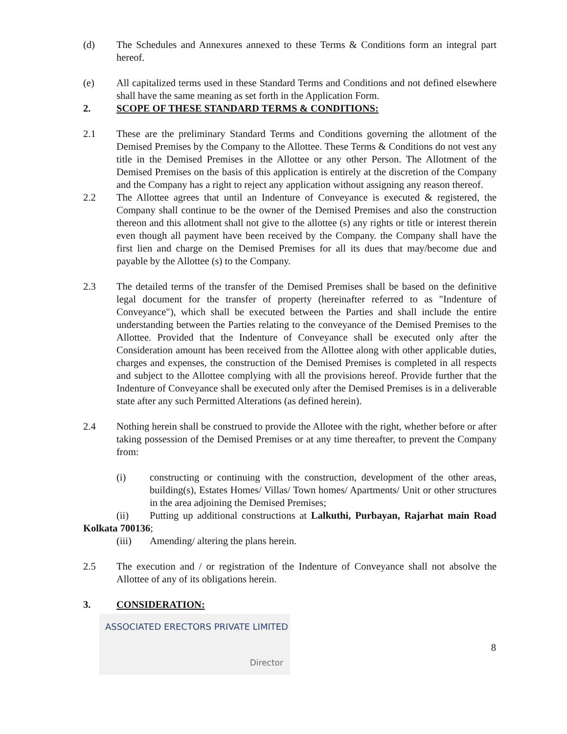(d) The Schedules and Annexures annexed to these Terms & Conditions form an integral part hereof.
(e) All capitalized terms used in these Standard Terms and Conditions and not defined elsewhere shall have the same meaning as set forth in the Application Form.
2. SCOPE OF THESE STANDARD TERMS & CONDITIONS:
2.1 These are the preliminary Standard Terms and Conditions governing the allotment of the Demised Premises by the Company to the Allottee. These Terms & Conditions do not vest any title in the Demised Premises in the Allottee or any other Person. The Allotment of the Demised Premises on the basis of this application is entirely at the discretion of the Company and the Company has a right to reject any application without assigning any reason thereof.
2.2 The Allottee agrees that until an Indenture of Conveyance is executed & registered, the Company shall continue to be the owner of the Demised Premises and also the construction thereon and this allotment shall not give to the allottee (s) any rights or title or interest therein even though all payment have been received by the Company. the Company shall have the first lien and charge on the Demised Premises for all its dues that may/become due and payable by the Allottee (s) to the Company.
2.3 The detailed terms of the transfer of the Demised Premises shall be based on the definitive legal document for the transfer of property (hereinafter referred to as "Indenture of Conveyance"), which shall be executed between the Parties and shall include the entire understanding between the Parties relating to the conveyance of the Demised Premises to the Allottee. Provided that the Indenture of Conveyance shall be executed only after the Consideration amount has been received from the Allottee along with other applicable duties, charges and expenses, the construction of the Demised Premises is completed in all respects and subject to the Allottee complying with all the provisions hereof. Provide further that the Indenture of Conveyance shall be executed only after the Demised Premises is in a deliverable state after any such Permitted Alterations (as defined herein).
2.4 Nothing herein shall be construed to provide the Allotee with the right, whether before or after taking possession of the Demised Premises or at any time thereafter, to prevent the Company from:
(i) constructing or continuing with the construction, development of the other areas, building(s), Estates Homes/ Villas/ Town homes/ Apartments/ Unit or other structures in the area adjoining the Demised Premises;
(ii) Putting up additional constructions at Lalkuthi, Purbayan, Rajarhat main Road Kolkata 700136;
(iii) Amending/ altering the plans herein.
2.5 The execution and / or registration of the Indenture of Conveyance shall not absolve the Allottee of any of its obligations herein.
3. CONSIDERATION:
ASSOCIATED ERECTORS PRIVATE LIMITED
Director
8